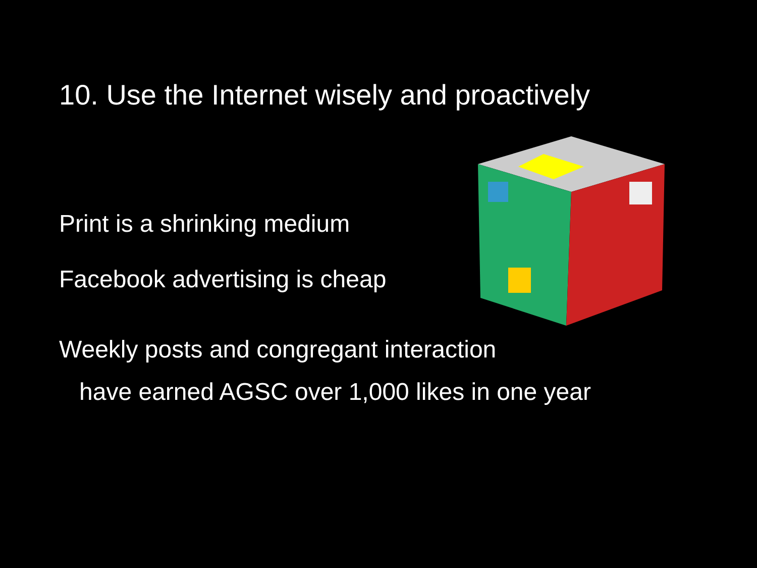10. Use the Internet wisely and proactively
Print is a shrinking medium
Facebook advertising is cheap
Weekly posts and congregant interaction
have earned AGSC over 1,000 likes in one year